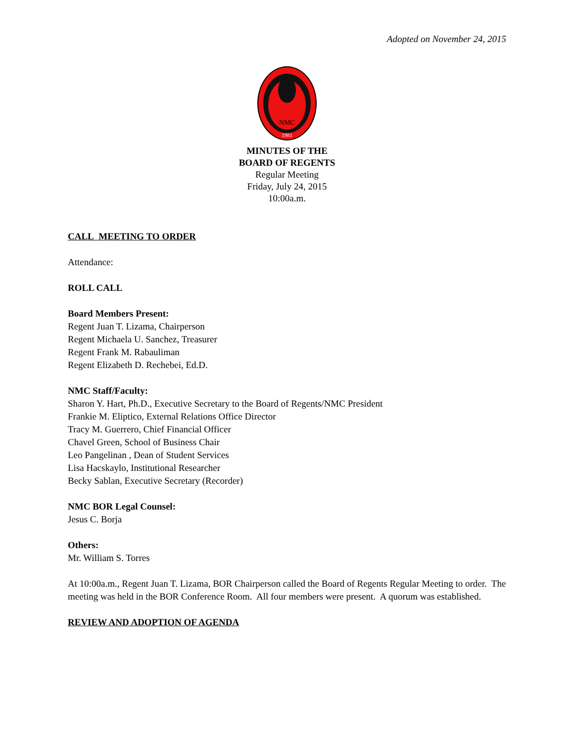Adopted on November 24, 2015
NMC
1981
MINUTES OF THE
BOARD OF REGENTS
Regular Meeting
Friday, July 24, 2015
10:00a.m.
CALL MEETING TO ORDER
Attendance:
ROLL CALL
Board Members Present:
Regent Juan T. Lizama, Chairperson
Regent Michaela U. Sanchez, Treasurer
Regent Frank M. Rabauliman
Regent Elizabeth D. Rechebei, Ed.D.
NMC Staff/Faculty:
Sharon Y. Hart, Ph.D., Executive Secretary to the Board of Regents/NMC President
Frankie M. Eliptico, External Relations Office Director
Tracy M. Guerrero, Chief Financial Officer
Chavel Green, School of Business Chair
Leo Pangelinan , Dean of Student Services
Lisa Hacskaylo, Institutional Researcher
Becky Sablan, Executive Secretary (Recorder)
NMC BOR Legal Counsel:
Jesus C. Borja
Others:
Mr. William S. Torres
At 10:00a.m., Regent Juan T. Lizama, BOR Chairperson called the Board of Regents Regular Meeting to order. The meeting was held in the BOR Conference Room. All four members were present. A quorum was established.
REVIEW AND ADOPTION OF AGENDA